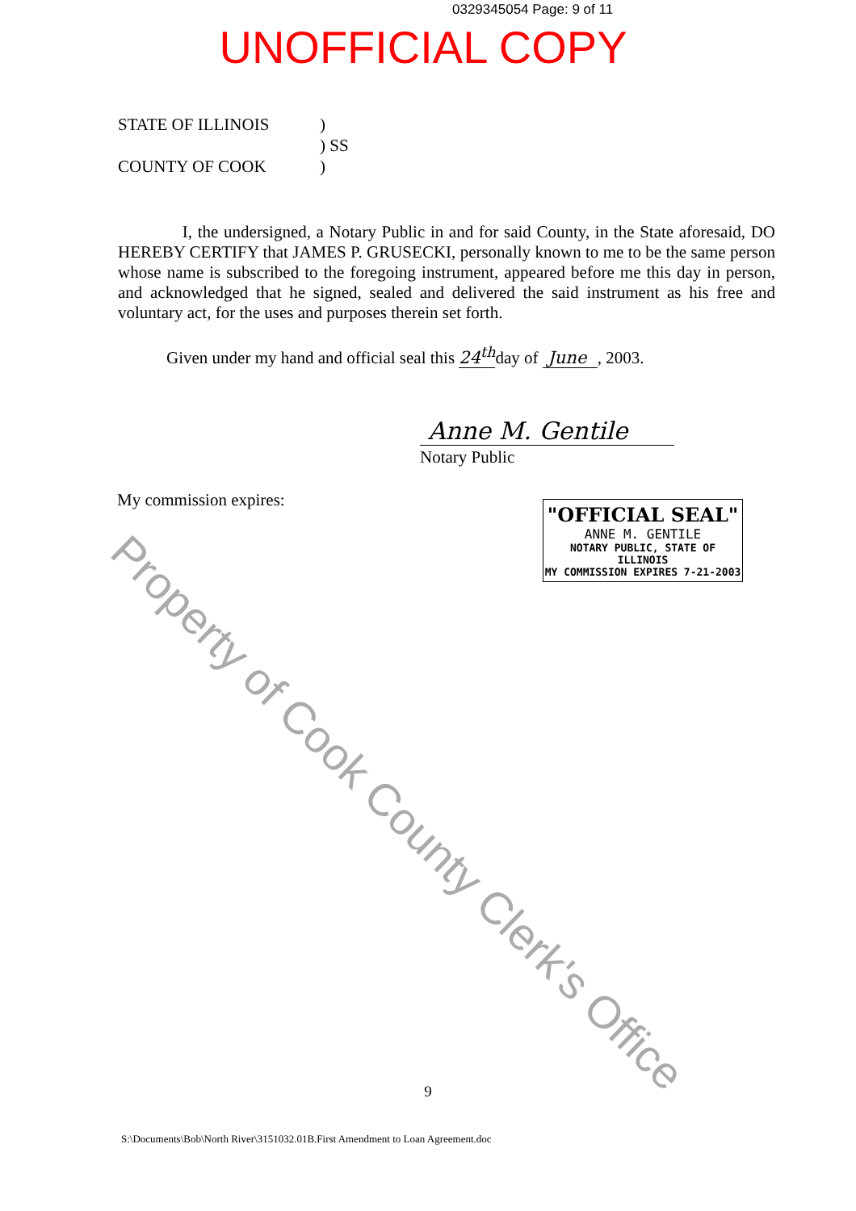0329345054 Page: 9 of 11
UNOFFICIAL COPY
STATE OF ILLINOIS
COUNTY OF COOK
)
) SS
)
I, the undersigned, a Notary Public in and for said County, in the State aforesaid, DO HEREBY CERTIFY that JAMES P. GRUSECKI, personally known to me to be the same person whose name is subscribed to the foregoing instrument, appeared before me this day in person, and acknowledged that he signed, sealed and delivered the said instrument as his free and voluntary act, for the uses and purposes therein set forth.
Given under my hand and official seal this 24<sup>th</sup>day of June , 2003.
Anne M. Gentile
Notary Public
My commission expires:
"OFFICIAL SEAL"
ANNE M. GENTILE
NOTARY PUBLIC, STATE OF ILLINOIS
MY COMMISSION EXPIRES 7-21-2003
9
S:\Documents\Bob\North River\3151032.01B.First Amendment to Loan Agreement.doc
Property of Cook County Clerk's Office